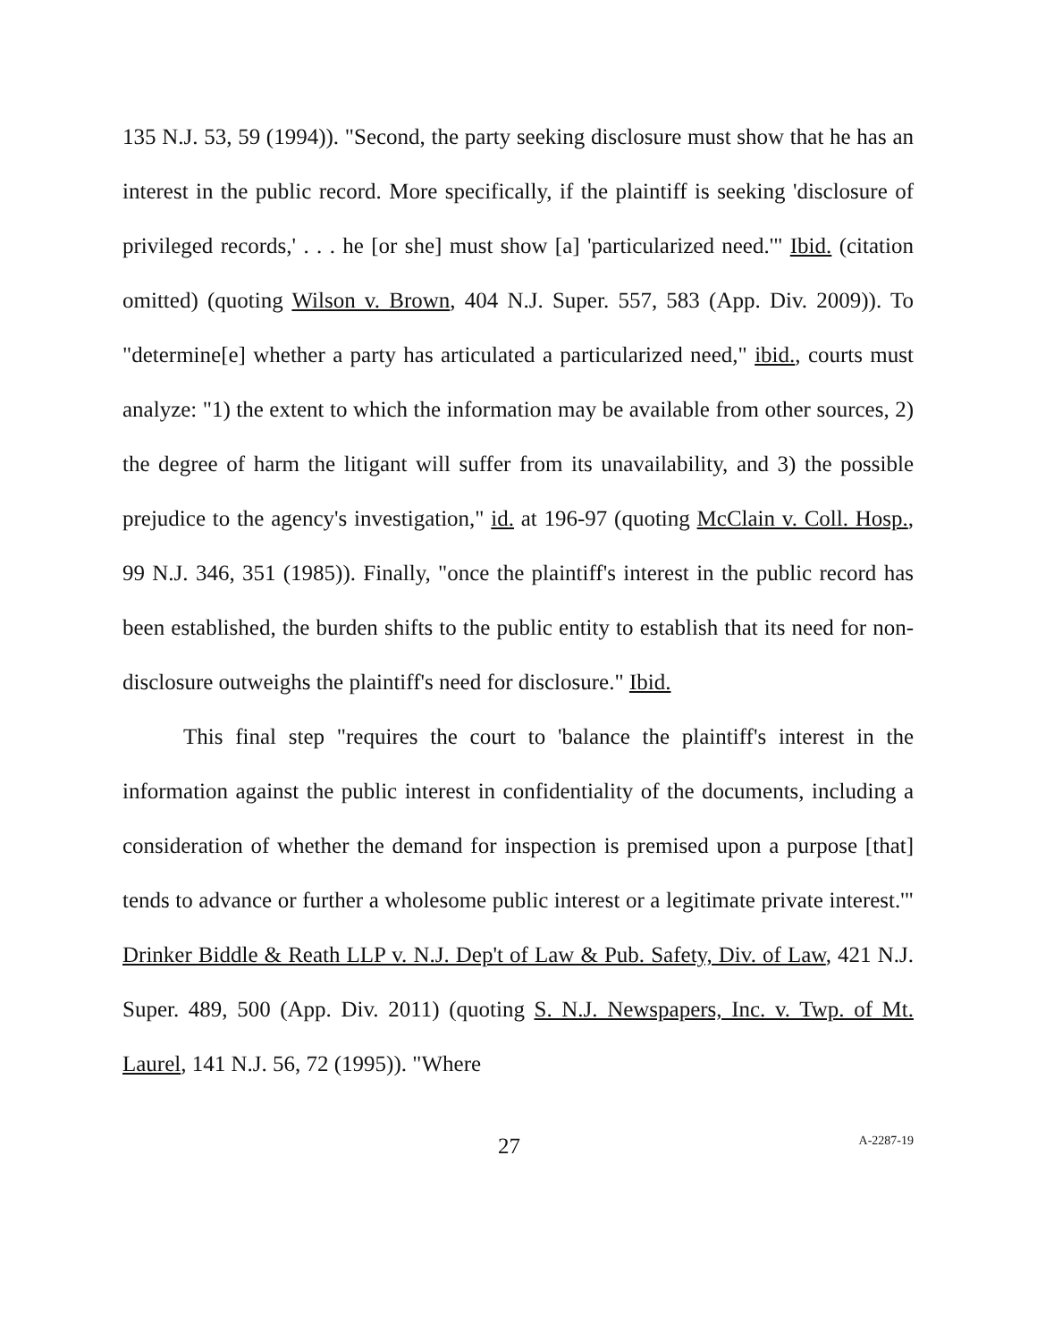135 N.J. 53, 59 (1994)). "Second, the party seeking disclosure must show that he has an interest in the public record. More specifically, if the plaintiff is seeking 'disclosure of privileged records,' . . . he [or she] must show [a] 'particularized need.'" Ibid. (citation omitted) (quoting Wilson v. Brown, 404 N.J. Super. 557, 583 (App. Div. 2009)). To "determine[e] whether a party has articulated a particularized need," ibid., courts must analyze: "1) the extent to which the information may be available from other sources, 2) the degree of harm the litigant will suffer from its unavailability, and 3) the possible prejudice to the agency's investigation," id. at 196-97 (quoting McClain v. Coll. Hosp., 99 N.J. 346, 351 (1985)). Finally, "once the plaintiff's interest in the public record has been established, the burden shifts to the public entity to establish that its need for non-disclosure outweighs the plaintiff's need for disclosure." Ibid.
This final step "requires the court to 'balance the plaintiff's interest in the information against the public interest in confidentiality of the documents, including a consideration of whether the demand for inspection is premised upon a purpose [that] tends to advance or further a wholesome public interest or a legitimate private interest.'" Drinker Biddle & Reath LLP v. N.J. Dep't of Law & Pub. Safety, Div. of Law, 421 N.J. Super. 489, 500 (App. Div. 2011) (quoting S. N.J. Newspapers, Inc. v. Twp. of Mt. Laurel, 141 N.J. 56, 72 (1995)). "Where
27 A-2287-19